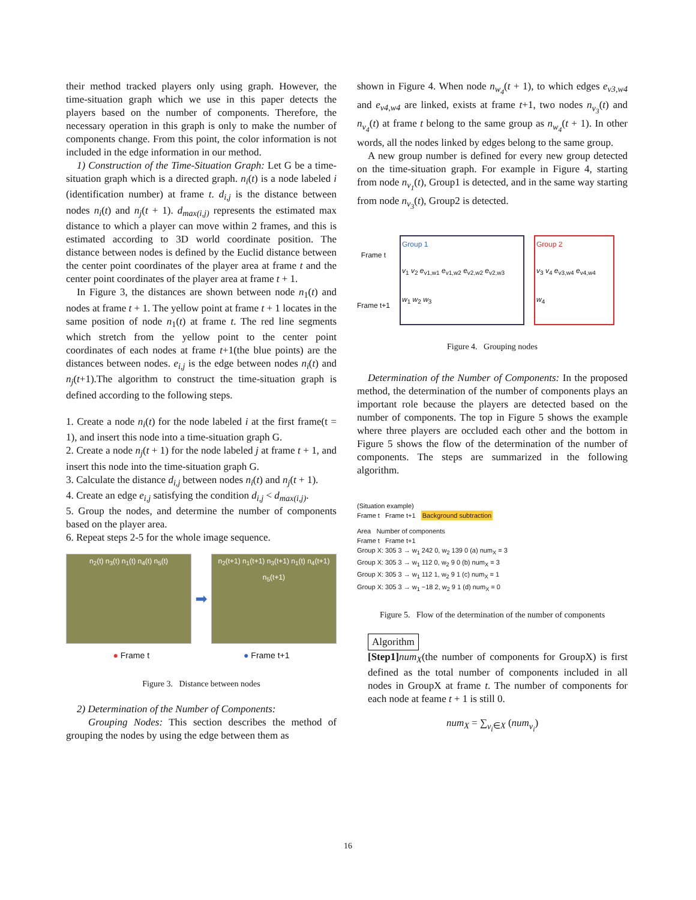their method tracked players only using graph. However, the time-situation graph which we use in this paper detects the players based on the number of components. Therefore, the necessary operation in this graph is only to make the number of components change. From this point, the color information is not included in the edge information in our method.
1) Construction of the Time-Situation Graph: Let G be a time-situation graph which is a directed graph. n<sub>i</sub>(t) is a node labeled i (identification number) at frame t. d<sub>i,j</sub> is the distance between nodes n<sub>i</sub>(t) and n<sub>j</sub>(t + 1). d<sub>max(i,j)</sub> represents the estimated max distance to which a player can move within 2 frames, and this is estimated according to 3D world coordinate position. The distance between nodes is defined by the Euclid distance between the center point coordinates of the player area at frame t and the center point coordinates of the player area at frame t + 1.
In Figure 3, the distances are shown between node n<sub>1</sub>(t) and nodes at frame t + 1. The yellow point at frame t + 1 locates in the same position of node n<sub>1</sub>(t) at frame t. The red line segments which stretch from the yellow point to the center point coordinates of each nodes at frame t+1(the blue points) are the distances between nodes. e<sub>i,j</sub> is the edge between nodes n<sub>i</sub>(t) and n<sub>j</sub>(t+1).The algorithm to construct the time-situation graph is defined according to the following steps.
1. Create a node n<sub>i</sub>(t) for the node labeled i at the first frame(t = 1), and insert this node into a time-situation graph G.
2. Create a node n<sub>j</sub>(t + 1) for the node labeled j at frame t + 1, and insert this node into the time-situation graph G.
3. Calculate the distance d<sub>i,j</sub> between nodes n<sub>i</sub>(t) and n<sub>j</sub>(t + 1).
4. Create an edge e<sub>i,j</sub> satisfying the condition d<sub>i,j</sub> < d<sub>max(i,j)</sub>.
5. Group the nodes, and determine the number of components based on the player area.
6. Repeat steps 2-5 for the whole image sequence.
n<sub>2</sub>(t) n<sub>3</sub>(t) n<sub>1</sub>(t) n<sub>4</sub>(t) n<sub>5</sub>(t)
➡
n<sub>2</sub>(t+1) n<sub>1</sub>(t+1) n<sub>3</sub>(t+1) n<sub>1</sub>(t) n<sub>4</sub>(t+1) n<sub>5</sub>(t+1)
● Frame t ● Frame t+1
Figure 3. Distance between nodes
2) Determination of the Number of Components:
Grouping Nodes: This section describes the method of grouping the nodes by using the edge between them as
shown in Figure 4. When node n<sub>w<sub>4</sub></sub>(t + 1), to which edges e<sub>v3,w4</sub> and e<sub>v4,w4</sub> are linked, exists at frame t+1, two nodes n<sub>v<sub>3</sub></sub>(t) and n<sub>v<sub>4</sub></sub>(t) at frame t belong to the same group as n<sub>w<sub>4</sub></sub>(t + 1). In other words, all the nodes linked by edges belong to the same group.
A new group number is defined for every new group detected on the time-situation graph. For example in Figure 4, starting from node n<sub>v<sub>1</sub></sub>(t), Group1 is detected, and in the same way starting from node n<sub>v<sub>3</sub></sub>(t), Group2 is detected.
Frame t
Frame t+1
Group 1
v<sub>1</sub> v<sub>2</sub> e<sub>v1,w1</sub> e<sub>v1,w2</sub> e<sub>v2,w2</sub> e<sub>v2,w3</sub>
w<sub>1</sub> w<sub>2</sub> w<sub>3</sub>
Group 2
v<sub>3</sub> v<sub>4</sub> e<sub>v3,w4</sub> e<sub>v4,w4</sub>
w<sub>4</sub>
Figure 4. Grouping nodes
Determination of the Number of Components: In the proposed method, the determination of the number of components plays an important role because the players are detected based on the number of components. The top in Figure 5 shows the example where three players are occluded each other and the bottom in Figure 5 shows the flow of the determination of the number of components. The steps are summarized in the following algorithm.
(Situation example)
Frame t Frame t+1 Background subtraction
Area Number of components
Frame t Frame t+1
Group X: 305 3 → w<sub>1</sub> 242 0, w<sub>2</sub> 139 0 (a) num<sub>X</sub> = 3
Group X: 305 3 → w<sub>1</sub> 112 0, w<sub>2</sub> 9 0 (b) num<sub>X</sub> = 3
Group X: 305 3 → w<sub>1</sub> 112 1, w<sub>2</sub> 9 1 (c) num<sub>X</sub> = 1
Group X: 305 3 → w<sub>1</sub> −18 2, w<sub>2</sub> 9 1 (d) num<sub>X</sub> = 0
Figure 5. Flow of the determination of the number of components
Algorithm
[Step1] num<sub>X</sub>(the number of components for GroupX) is first defined as the total number of components included in all nodes in GroupX at frame t. The number of components for each node at feame t + 1 is still 0.
num<sub>X</sub> = ∑<sub>v<sub>i</sub>∈X</sub> (num<sub>v<sub>i</sub></sub>)
16